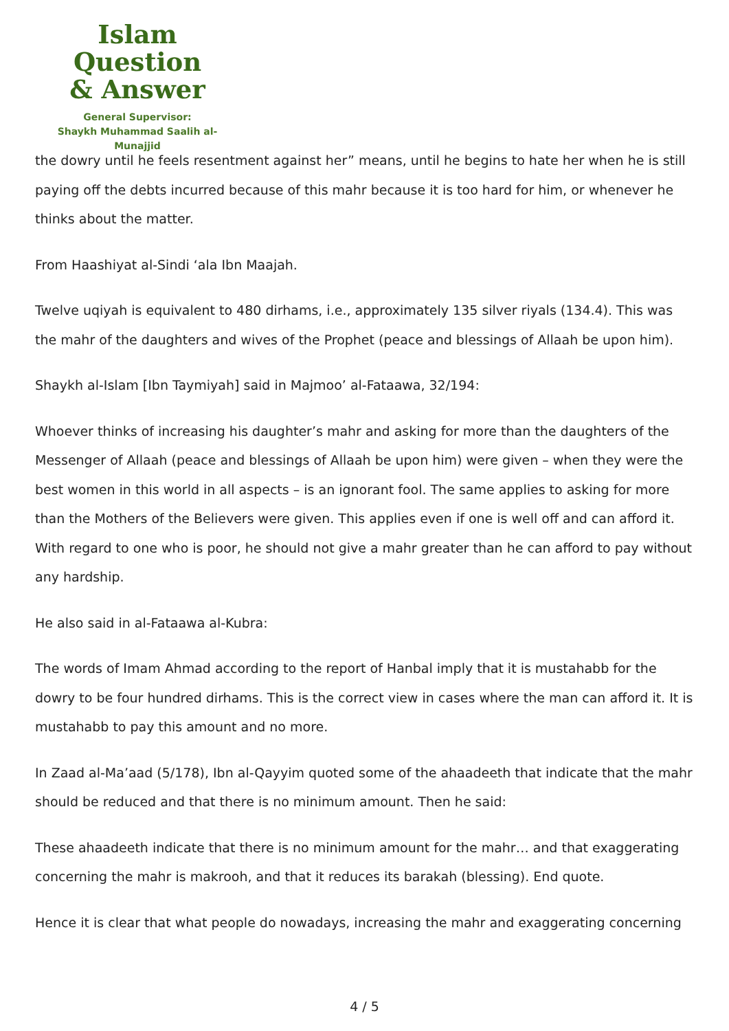Islam Question
& Answer
General Supervisor:
Shaykh Muhammad Saalih al-Munajjid
the dowry until he feels resentment against her” means, until he begins to hate her when he is still paying off the debts incurred because of this mahr because it is too hard for him, or whenever he thinks about the matter.
From Haashiyat al-Sindi ‘ala Ibn Maajah.
Twelve uqiyah is equivalent to 480 dirhams, i.e., approximately 135 silver riyals (134.4). This was the mahr of the daughters and wives of the Prophet (peace and blessings of Allaah be upon him).
Shaykh al-Islam [Ibn Taymiyah] said in Majmoo’ al-Fataawa, 32/194:
Whoever thinks of increasing his daughter’s mahr and asking for more than the daughters of the Messenger of Allaah (peace and blessings of Allaah be upon him) were given – when they were the best women in this world in all aspects – is an ignorant fool. The same applies to asking for more than the Mothers of the Believers were given. This applies even if one is well off and can afford it. With regard to one who is poor, he should not give a mahr greater than he can afford to pay without any hardship.
He also said in al-Fataawa al-Kubra:
The words of Imam Ahmad according to the report of Hanbal imply that it is mustahabb for the dowry to be four hundred dirhams. This is the correct view in cases where the man can afford it. It is mustahabb to pay this amount and no more.
In Zaad al-Ma’aad (5/178), Ibn al-Qayyim quoted some of the ahaadeeth that indicate that the mahr should be reduced and that there is no minimum amount. Then he said:
These ahaadeeth indicate that there is no minimum amount for the mahr… and that exaggerating concerning the mahr is makrooh, and that it reduces its barakah (blessing). End quote.
Hence it is clear that what people do nowadays, increasing the mahr and exaggerating concerning
4 / 5